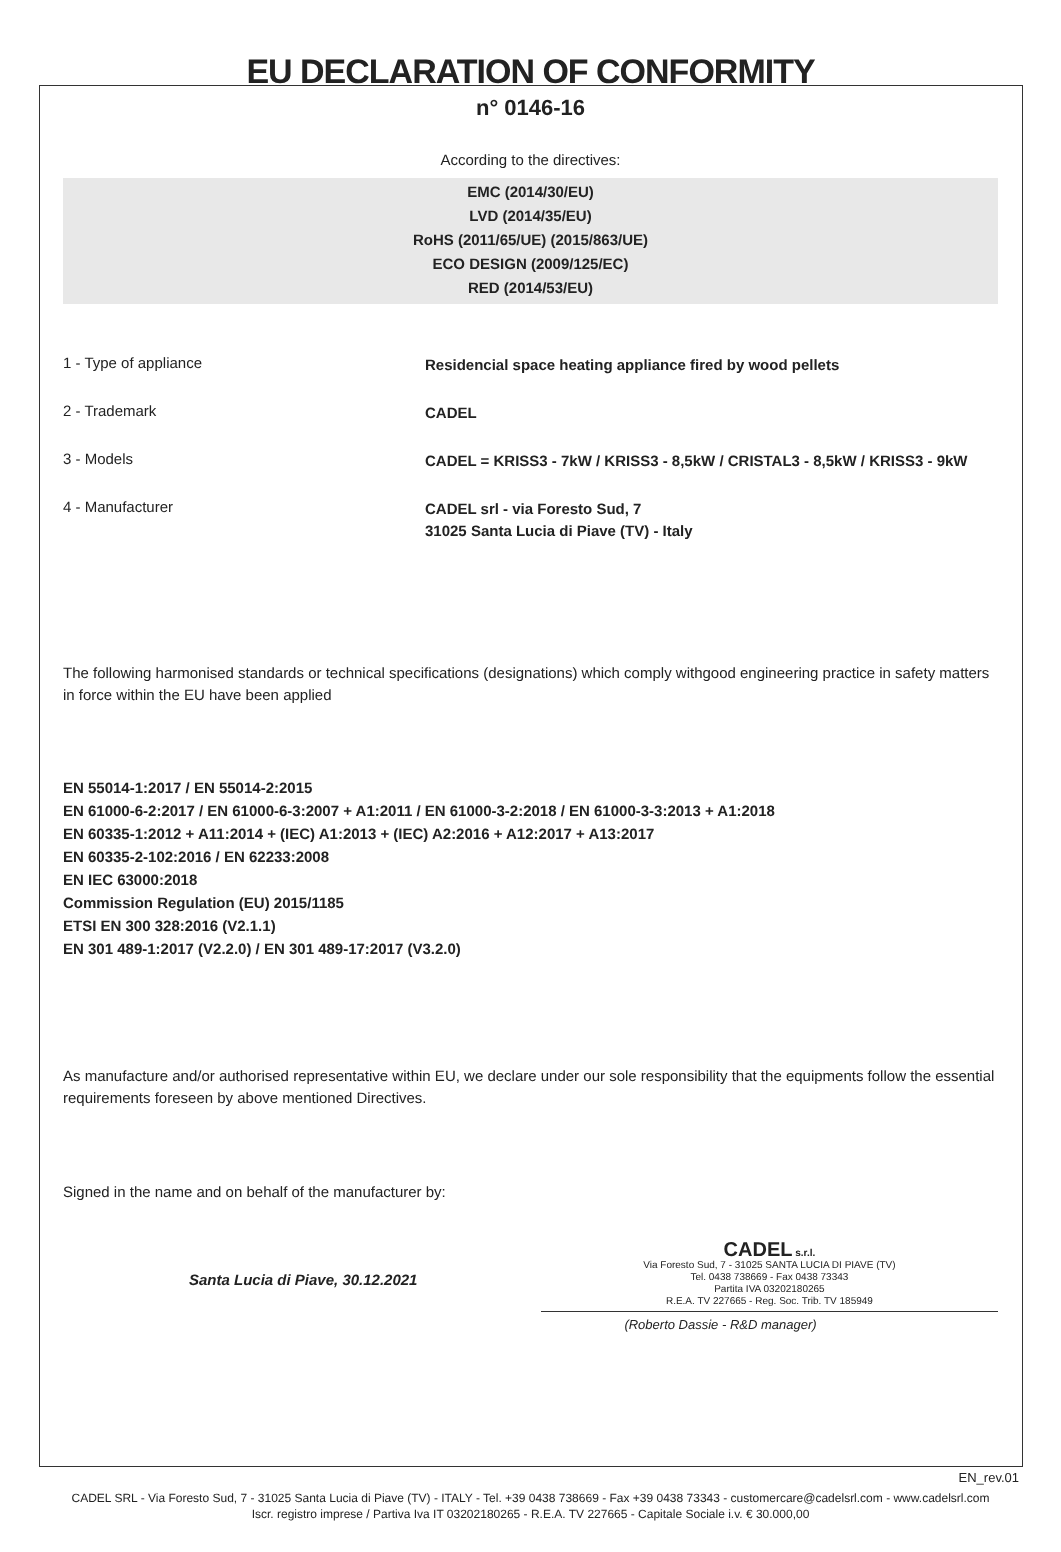EU DECLARATION OF CONFORMITY
n° 0146-16
According to the directives:
EMC (2014/30/EU)
LVD (2014/35/EU)
RoHS (2011/65/UE) (2015/863/UE)
ECO DESIGN (2009/125/EC)
RED (2014/53/EU)
1 - Type of appliance
Residencial space heating appliance fired by wood pellets
2 - Trademark
CADEL
3 - Models
CADEL = KRISS3 - 7kW / KRISS3 - 8,5kW / CRISTAL3 - 8,5kW / KRISS3 - 9kW
4 - Manufacturer
CADEL srl - via Foresto Sud, 7
31025 Santa Lucia di Piave (TV) - Italy
The following harmonised standards or technical specifications (designations) which comply withgood engineering practice in safety matters in force within the EU have been applied
EN 55014-1:2017 / EN 55014-2:2015
EN 61000-6-2:2017 / EN 61000-6-3:2007 + A1:2011 / EN 61000-3-2:2018 / EN 61000-3-3:2013 + A1:2018
EN 60335-1:2012 + A11:2014 + (IEC) A1:2013 + (IEC) A2:2016 + A12:2017 + A13:2017
EN 60335-2-102:2016 / EN 62233:2008
EN IEC 63000:2018
Commission Regulation (EU) 2015/1185
ETSI EN 300 328:2016 (V2.1.1)
EN 301 489-1:2017 (V2.2.0) / EN 301 489-17:2017 (V3.2.0)
As manufacture and/or authorised representative within EU, we declare under our sole responsibility that the equipments follow the essential requirements foreseen by above mentioned Directives.
Signed in the name and on behalf of the manufacturer by:
Santa Lucia di Piave, 30.12.2021
CADEL s.r.l.
Via Foresto Sud, 7 - 31025 SANTA LUCIA DI PIAVE (TV)
Tel. 0438 738669 - Fax 0438 73343
Partita IVA 03202180265
R.E.A. TV 227665 - Reg. Soc. Trib. TV 185949
(Roberto Dassie - R&D manager)
EN_rev.01
CADEL SRL - Via Foresto Sud, 7 - 31025 Santa Lucia di Piave (TV) - ITALY - Tel. +39 0438 738669 - Fax +39 0438 73343 - customercare@cadelsrl.com - www.cadelsrl.com
Iscr. registro imprese / Partiva Iva IT 03202180265 - R.E.A. TV 227665 - Capitale Sociale i.v. € 30.000,00